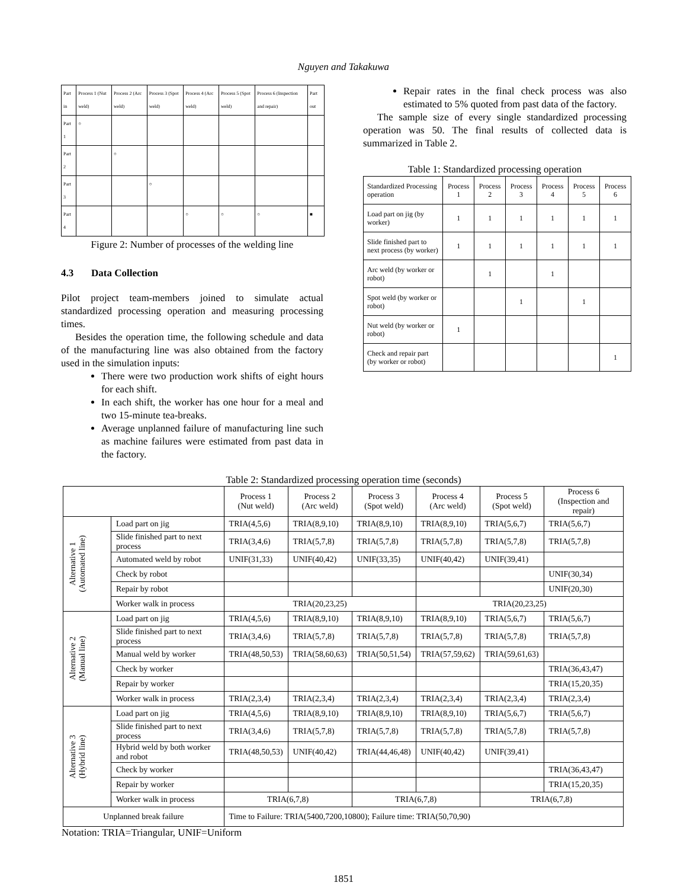Nguyen and Takakuwa
| Part in | Process 1 (Nut weld) | Process 2 (Arc weld) | Process 3 (Spot weld) | Process 4 (Arc weld) | Process 5 (Spot weld) | Process 6 (Inspection and repair) | Part out |
| Part 1 | ○ | | | | | | |
| Part 2 | | ○ | | | | | |
| Part 3 | | | ○ | | | | |
| Part 4 | | | | ○ | ○ | ○ | ■ |
Figure 2: Number of processes of the welding line
4.3 Data Collection
Pilot project team-members joined to simulate actual standardized processing operation and measuring processing times.
Besides the operation time, the following schedule and data of the manufacturing line was also obtained from the factory used in the simulation inputs:
There were two production work shifts of eight hours for each shift.
In each shift, the worker has one hour for a meal and two 15-minute tea-breaks.
Average unplanned failure of manufacturing line such as machine failures were estimated from past data in the factory.
Repair rates in the final check process was also estimated to 5% quoted from past data of the factory.
The sample size of every single standardized processing operation was 50. The final results of collected data is summarized in Table 2.
Table 1: Standardized processing operation
| Standardized Processing operation | Process 1 | Process 2 | Process 3 | Process 4 | Process 5 | Process 6 |
| Load part on jig (by worker) | 1 | 1 | 1 | 1 | 1 | 1 |
| Slide finished part to next process (by worker) | 1 | 1 | 1 | 1 | 1 | 1 |
| Arc weld (by worker or robot) | | 1 | | 1 | | |
| Spot weld (by worker or robot) | | | 1 | | 1 | |
| Nut weld (by worker or robot) | 1 | | | | | |
| Check and repair part (by worker or robot) | | | | | | 1 |
Table 2: Standardized processing operation time (seconds)
| | | Process 1 (Nut weld) | Process 2 (Arc weld) | Process 3 (Spot weld) | Process 4 (Arc weld) | Process 5 (Spot weld) | Process 6 (Inspection and repair) |
| Alternative 1 (Automated line) | Load part on jig | TRIA(4,5,6) | TRIA(8,9,10) | TRIA(8,9,10) | TRIA(8,9,10) | TRIA(5,6,7) | TRIA(5,6,7) |
| | Slide finished part to next process | TRIA(3,4,6) | TRIA(5,7,8) | TRIA(5,7,8) | TRIA(5,7,8) | TRIA(5,7,8) | TRIA(5,7,8) |
| | Automated weld by robot | UNIF(31,33) | UNIF(40,42) | UNIF(33,35) | UNIF(40,42) | UNIF(39,41) | |
| | Check by robot | | | | | | UNIF(30,34) |
| | Repair by robot | | | | | | UNIF(20,30) |
| | Worker walk in process | TRIA(20,23,25) | | | TRIA(20,23,25) | | |
| Alternative 2 (Manual line) | Load part on jig | TRIA(4,5,6) | TRIA(8,9,10) | TRIA(8,9,10) | TRIA(8,9,10) | TRIA(5,6,7) | TRIA(5,6,7) |
| | Slide finished part to next process | TRIA(3,4,6) | TRIA(5,7,8) | TRIA(5,7,8) | TRIA(5,7,8) | TRIA(5,7,8) | TRIA(5,7,8) |
| | Manual weld by worker | TRIA(48,50,53) | TRIA(58,60,63) | TRIA(50,51,54) | TRIA(57,59,62) | TRIA(59,61,63) | |
| | Check by worker | | | | | | TRIA(36,43,47) |
| | Repair by worker | | | | | | TRIA(15,20,35) |
| | Worker walk in process | TRIA(2,3,4) | TRIA(2,3,4) | TRIA(2,3,4) | TRIA(2,3,4) | TRIA(2,3,4) | TRIA(2,3,4) |
| Alternative 3 (Hybrid line) | Load part on jig | TRIA(4,5,6) | TRIA(8,9,10) | TRIA(8,9,10) | TRIA(8,9,10) | TRIA(5,6,7) | TRIA(5,6,7) |
| | Slide finished part to next process | TRIA(3,4,6) | TRIA(5,7,8) | TRIA(5,7,8) | TRIA(5,7,8) | TRIA(5,7,8) | TRIA(5,7,8) |
| | Hybrid weld by both worker and robot | TRIA(48,50,53) | UNIF(40,42) | TRIA(44,46,48) | UNIF(40,42) | UNIF(39,41) | |
| | Check by worker | | | | | | TRIA(36,43,47) |
| | Repair by worker | | | | | | TRIA(15,20,35) |
| | Worker walk in process | TRIA(6,7,8) | | TRIA(6,7,8) | | TRIA(6,7,8) | |
| Unplanned break failure | | Time to Failure: TRIA(5400,7200,10800); Failure time: TRIA(50,70,90) | | | | | |
Notation: TRIA=Triangular, UNIF=Uniform
1851